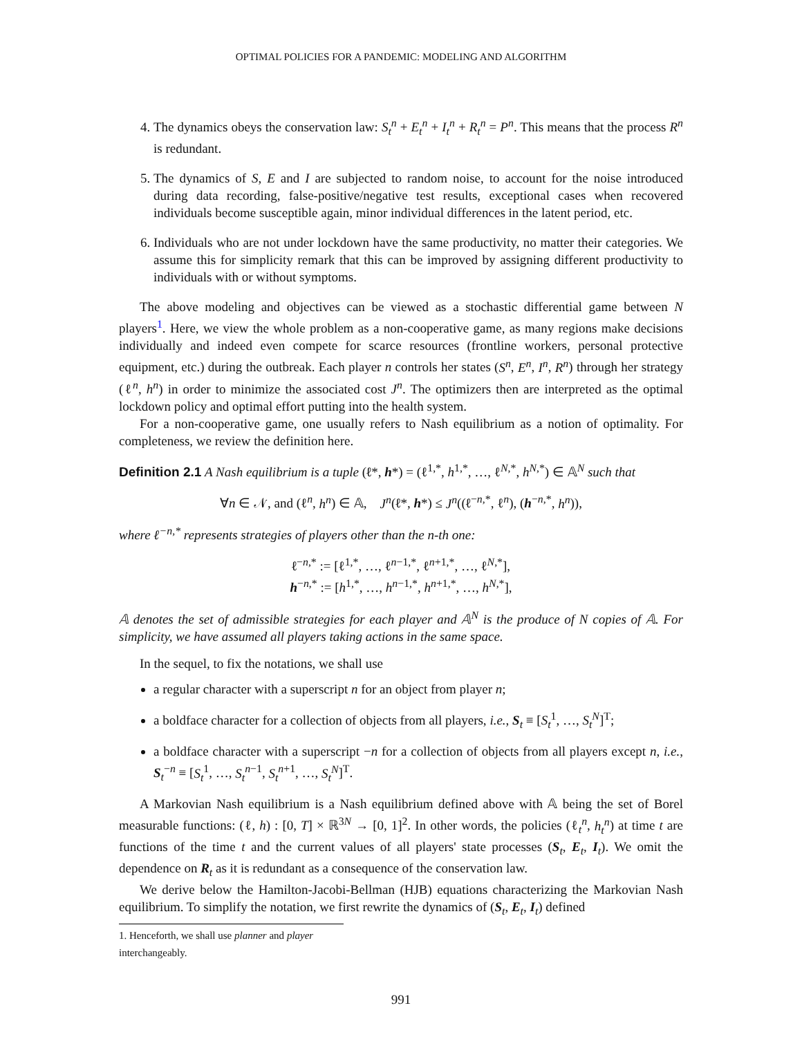OPTIMAL POLICIES FOR A PANDEMIC: MODELING AND ALGORITHM
4. The dynamics obeys the conservation law: S<sub>t</sub><sup>n</sup> + E<sub>t</sub><sup>n</sup> + I<sub>t</sub><sup>n</sup> + R<sub>t</sub><sup>n</sup> = P<sup>n</sup>. This means that the process R<sup>n</sup> is redundant.
5. The dynamics of S, E and I are subjected to random noise, to account for the noise introduced during data recording, false-positive/negative test results, exceptional cases when recovered individuals become susceptible again, minor individual differences in the latent period, etc.
6. Individuals who are not under lockdown have the same productivity, no matter their categories. We assume this for simplicity remark that this can be improved by assigning different productivity to individuals with or without symptoms.
The above modeling and objectives can be viewed as a stochastic differential game between N players<sup>1</sup>. Here, we view the whole problem as a non-cooperative game, as many regions make decisions individually and indeed even compete for scarce resources (frontline workers, personal protective equipment, etc.) during the outbreak. Each player n controls her states (S<sup>n</sup>, E<sup>n</sup>, I<sup>n</sup>, R<sup>n</sup>) through her strategy (ℓ<sup>n</sup>, h<sup>n</sup>) in order to minimize the associated cost J<sup>n</sup>. The optimizers then are interpreted as the optimal lockdown policy and optimal effort putting into the health system.
For a non-cooperative game, one usually refers to Nash equilibrium as a notion of optimality. For completeness, we review the definition here.
Definition 2.1 A Nash equilibrium is a tuple (ℓ*, h*) = (ℓ<sup>1,*</sup>, h<sup>1,*</sup>, …, ℓ<sup>N,*</sup>, h<sup>N,*</sup>) ∈ 𝔸<sup>N</sup> such that
∀n ∈ 𝒩, and (ℓ<sup>n</sup>, h<sup>n</sup>) ∈ 𝔸, J<sup>n</sup>(ℓ*, h*) ≤ J<sup>n</sup>((ℓ<sup>−n,*</sup>, ℓ<sup>n</sup>), (h<sup>−n,*</sup>, h<sup>n</sup>)),
where ℓ<sup>−n,*</sup> represents strategies of players other than the n-th one:
ℓ<sup>−n,*</sup> := [ℓ<sup>1,*</sup>, …, ℓ<sup>n−1,*</sup>, ℓ<sup>n+1,*</sup>, …, ℓ<sup>N,*</sup>],
h<sup>−n,*</sup> := [h<sup>1,*</sup>, …, h<sup>n−1,*</sup>, h<sup>n+1,*</sup>, …, h<sup>N,*</sup>],
𝔸 denotes the set of admissible strategies for each player and 𝔸<sup>N</sup> is the produce of N copies of 𝔸. For simplicity, we have assumed all players taking actions in the same space.
In the sequel, to fix the notations, we shall use
a regular character with a superscript n for an object from player n;
a boldface character for a collection of objects from all players, i.e., S<sub>t</sub> ≡ [S<sub>t</sub><sup>1</sup>, …, S<sub>t</sub><sup>N</sup>]<sup>T</sup>;
a boldface character with a superscript −n for a collection of objects from all players except n, i.e., S<sub>t</sub><sup>−n</sup> ≡ [S<sub>t</sub><sup>1</sup>, …, S<sub>t</sub><sup>n−1</sup>, S<sub>t</sub><sup>n+1</sup>, …, S<sub>t</sub><sup>N</sup>]<sup>T</sup>.
A Markovian Nash equilibrium is a Nash equilibrium defined above with 𝔸 being the set of Borel measurable functions: (ℓ, h) : [0, T] × ℝ<sup>3N</sup> → [0, 1]<sup>2</sup>. In other words, the policies (ℓ<sub>t</sub><sup>n</sup>, h<sub>t</sub><sup>n</sup>) at time t are functions of the time t and the current values of all players' state processes (S<sub>t</sub>, E<sub>t</sub>, I<sub>t</sub>). We omit the dependence on R<sub>t</sub> as it is redundant as a consequence of the conservation law.
We derive below the Hamilton-Jacobi-Bellman (HJB) equations characterizing the Markovian Nash equilibrium. To simplify the notation, we first rewrite the dynamics of (S<sub>t</sub>, E<sub>t</sub>, I<sub>t</sub>) defined
1. Henceforth, we shall use planner and player interchangeably.
991